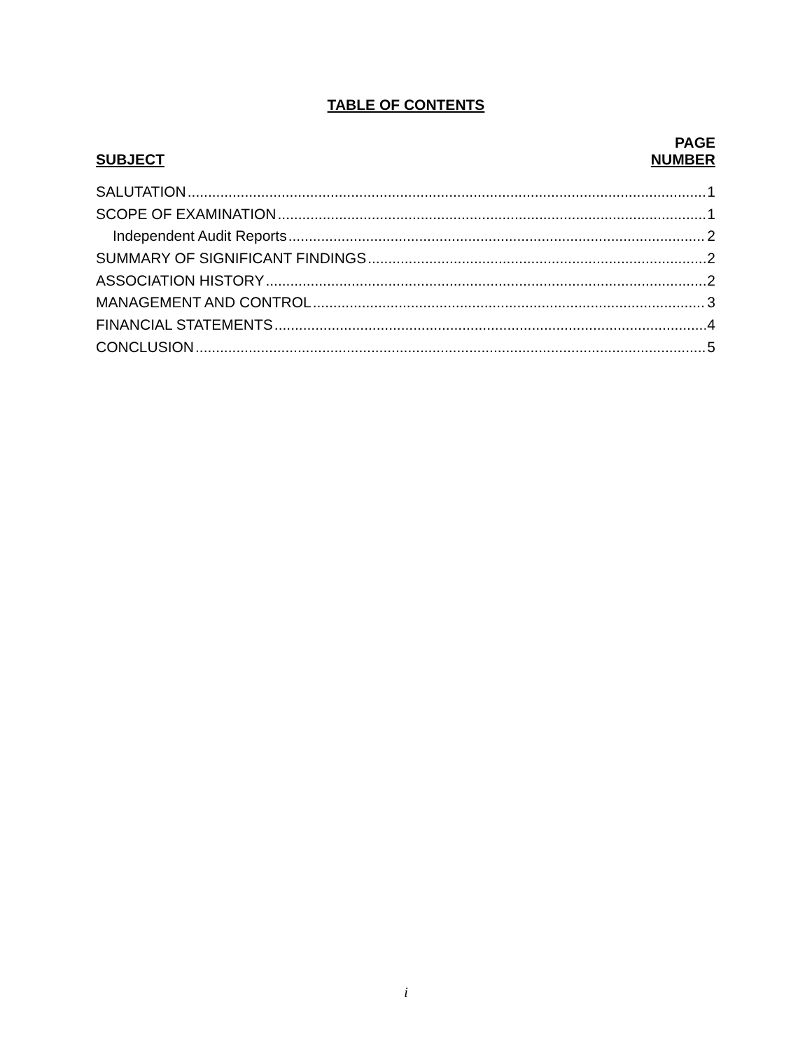TABLE OF CONTENTS
SUBJECT
PAGE
NUMBER
SALUTATION 1
SCOPE OF EXAMINATION 1
Independent Audit Reports 2
SUMMARY OF SIGNIFICANT FINDINGS 2
ASSOCIATION HISTORY 2
MANAGEMENT AND CONTROL 3
FINANCIAL STATEMENTS 4
CONCLUSION 5
i